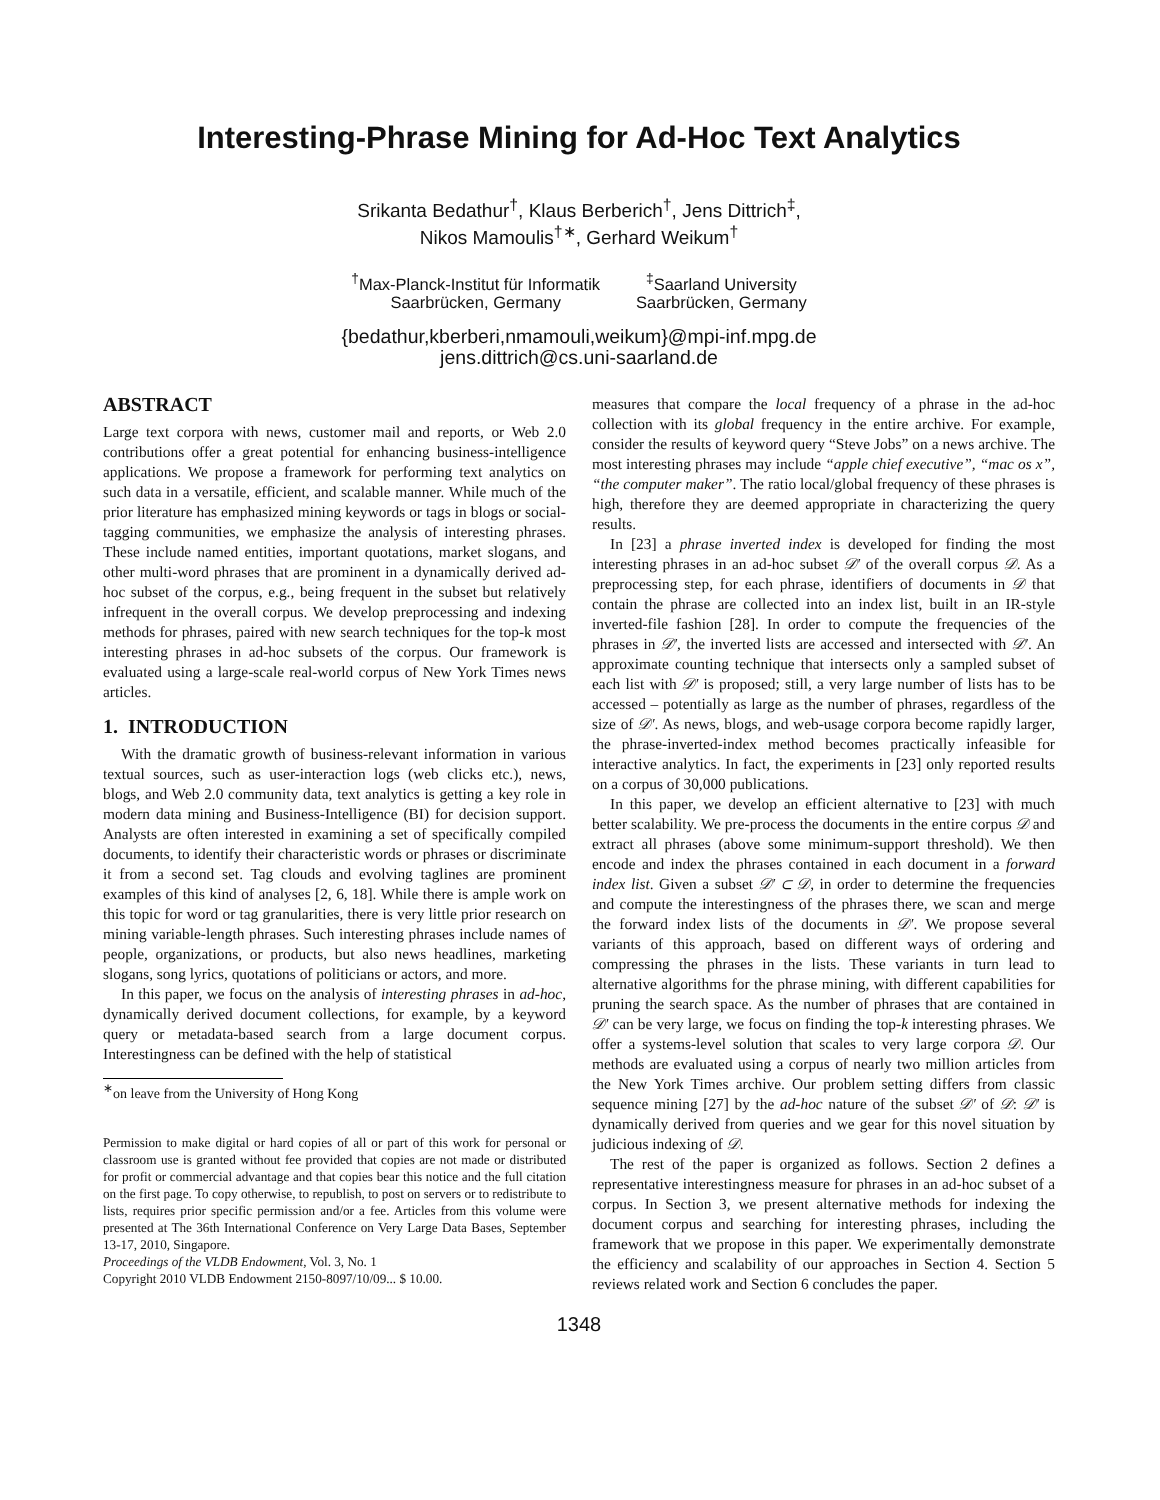Interesting-Phrase Mining for Ad-Hoc Text Analytics
Srikanta Bedathur<sup>†</sup>, Klaus Berberich<sup>†</sup>, Jens Dittrich<sup>‡</sup>,
Nikos Mamoulis<sup>†</sup><sup>∗</sup>, Gerhard Weikum<sup>†</sup>
<sup>†</sup> Max-Planck-Institut für Informatik
Saarbrücken, Germany
<sup>‡</sup> Saarland University
Saarbrücken, Germany
{bedathur,kberberi,nmamouli,weikum}@mpi-inf.mpg.de
jens.dittrich@cs.uni-saarland.de
ABSTRACT
Large text corpora with news, customer mail and reports, or Web 2.0 contributions offer a great potential for enhancing business-intelligence applications. We propose a framework for performing text analytics on such data in a versatile, efficient, and scalable manner. While much of the prior literature has emphasized mining keywords or tags in blogs or social-tagging communities, we emphasize the analysis of interesting phrases. These include named entities, important quotations, market slogans, and other multi-word phrases that are prominent in a dynamically derived ad-hoc subset of the corpus, e.g., being frequent in the subset but relatively infrequent in the overall corpus. We develop preprocessing and indexing methods for phrases, paired with new search techniques for the top-k most interesting phrases in ad-hoc subsets of the corpus. Our framework is evaluated using a large-scale real-world corpus of New York Times news articles.
1. INTRODUCTION
With the dramatic growth of business-relevant information in various textual sources, such as user-interaction logs (web clicks etc.), news, blogs, and Web 2.0 community data, text analytics is getting a key role in modern data mining and Business-Intelligence (BI) for decision support. Analysts are often interested in examining a set of specifically compiled documents, to identify their characteristic words or phrases or discriminate it from a second set. Tag clouds and evolving taglines are prominent examples of this kind of analyses [2, 6, 18]. While there is ample work on this topic for word or tag granularities, there is very little prior research on mining variable-length phrases. Such interesting phrases include names of people, organizations, or products, but also news headlines, marketing slogans, song lyrics, quotations of politicians or actors, and more.
In this paper, we focus on the analysis of interesting phrases in ad-hoc, dynamically derived document collections, for example, by a keyword query or metadata-based search from a large document corpus. Interestingness can be defined with the help of statistical
<sup>∗</sup>on leave from the University of Hong Kong
Permission to make digital or hard copies of all or part of this work for personal or classroom use is granted without fee provided that copies are not made or distributed for profit or commercial advantage and that copies bear this notice and the full citation on the first page. To copy otherwise, to republish, to post on servers or to redistribute to lists, requires prior specific permission and/or a fee. Articles from this volume were presented at The 36th International Conference on Very Large Data Bases, September 13-17, 2010, Singapore.
Proceedings of the VLDB Endowment, Vol. 3, No. 1
Copyright 2010 VLDB Endowment 2150-8097/10/09... $ 10.00.
measures that compare the local frequency of a phrase in the ad-hoc collection with its global frequency in the entire archive. For example, consider the results of keyword query “Steve Jobs” on a news archive. The most interesting phrases may include “apple chief executive”, “mac os x”, “the computer maker”. The ratio local/global frequency of these phrases is high, therefore they are deemed appropriate in characterizing the query results.
In [23] a phrase inverted index is developed for finding the most interesting phrases in an ad-hoc subset 𝒟′ of the overall corpus 𝒟. As a preprocessing step, for each phrase, identifiers of documents in 𝒟 that contain the phrase are collected into an index list, built in an IR-style inverted-file fashion [28]. In order to compute the frequencies of the phrases in 𝒟′, the inverted lists are accessed and intersected with 𝒟′. An approximate counting technique that intersects only a sampled subset of each list with 𝒟′ is proposed; still, a very large number of lists has to be accessed – potentially as large as the number of phrases, regardless of the size of 𝒟′. As news, blogs, and web-usage corpora become rapidly larger, the phrase-inverted-index method becomes practically infeasible for interactive analytics. In fact, the experiments in [23] only reported results on a corpus of 30,000 publications.
In this paper, we develop an efficient alternative to [23] with much better scalability. We pre-process the documents in the entire corpus 𝒟 and extract all phrases (above some minimum-support threshold). We then encode and index the phrases contained in each document in a forward index list. Given a subset 𝒟′ ⊂ 𝒟, in order to determine the frequencies and compute the interestingness of the phrases there, we scan and merge the forward index lists of the documents in 𝒟′. We propose several variants of this approach, based on different ways of ordering and compressing the phrases in the lists. These variants in turn lead to alternative algorithms for the phrase mining, with different capabilities for pruning the search space. As the number of phrases that are contained in 𝒟′ can be very large, we focus on finding the top-k interesting phrases. We offer a systems-level solution that scales to very large corpora 𝒟. Our methods are evaluated using a corpus of nearly two million articles from the New York Times archive. Our problem setting differs from classic sequence mining [27] by the ad-hoc nature of the subset 𝒟′ of 𝒟: 𝒟′ is dynamically derived from queries and we gear for this novel situation by judicious indexing of 𝒟.
The rest of the paper is organized as follows. Section 2 defines a representative interestingness measure for phrases in an ad-hoc subset of a corpus. In Section 3, we present alternative methods for indexing the document corpus and searching for interesting phrases, including the framework that we propose in this paper. We experimentally demonstrate the efficiency and scalability of our approaches in Section 4. Section 5 reviews related work and Section 6 concludes the paper.
1348